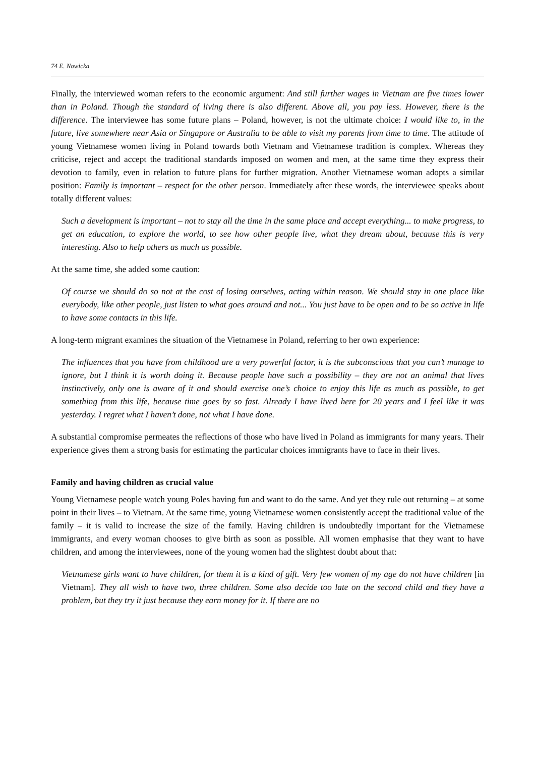74 E. Nowicka
Finally, the interviewed woman refers to the economic argument: And still further wages in Vietnam are five times lower than in Poland. Though the standard of living there is also different. Above all, you pay less. However, there is the difference. The interviewee has some future plans – Poland, however, is not the ultimate choice: I would like to, in the future, live somewhere near Asia or Singapore or Australia to be able to visit my parents from time to time. The attitude of young Vietnamese women living in Poland towards both Vietnam and Vietnamese tradition is complex. Whereas they criticise, reject and accept the traditional standards imposed on women and men, at the same time they express their devotion to family, even in relation to future plans for further migration. Another Vietnamese woman adopts a similar position: Family is important – respect for the other person. Immediately after these words, the interviewee speaks about totally different values:
Such a development is important – not to stay all the time in the same place and accept everything... to make progress, to get an education, to explore the world, to see how other people live, what they dream about, because this is very interesting. Also to help others as much as possible.
At the same time, she added some caution:
Of course we should do so not at the cost of losing ourselves, acting within reason. We should stay in one place like everybody, like other people, just listen to what goes around and not... You just have to be open and to be so active in life to have some contacts in this life.
A long-term migrant examines the situation of the Vietnamese in Poland, referring to her own experience:
The influences that you have from childhood are a very powerful factor, it is the subconscious that you can’t manage to ignore, but I think it is worth doing it. Because people have such a possibility – they are not an animal that lives instinctively, only one is aware of it and should exercise one’s choice to enjoy this life as much as possible, to get something from this life, because time goes by so fast. Already I have lived here for 20 years and I feel like it was yesterday. I regret what I haven’t done, not what I have done.
A substantial compromise permeates the reflections of those who have lived in Poland as immigrants for many years. Their experience gives them a strong basis for estimating the particular choices immigrants have to face in their lives.
Family and having children as crucial value
Young Vietnamese people watch young Poles having fun and want to do the same. And yet they rule out returning – at some point in their lives – to Vietnam. At the same time, young Vietnamese women consistently accept the traditional value of the family – it is valid to increase the size of the family. Having children is undoubtedly important for the Vietnamese immigrants, and every woman chooses to give birth as soon as possible. All women emphasise that they want to have children, and among the interviewees, none of the young women had the slightest doubt about that:
Vietnamese girls want to have children, for them it is a kind of gift. Very few women of my age do not have children [in Vietnam]. They all wish to have two, three children. Some also decide too late on the second child and they have a problem, but they try it just because they earn money for it. If there are no